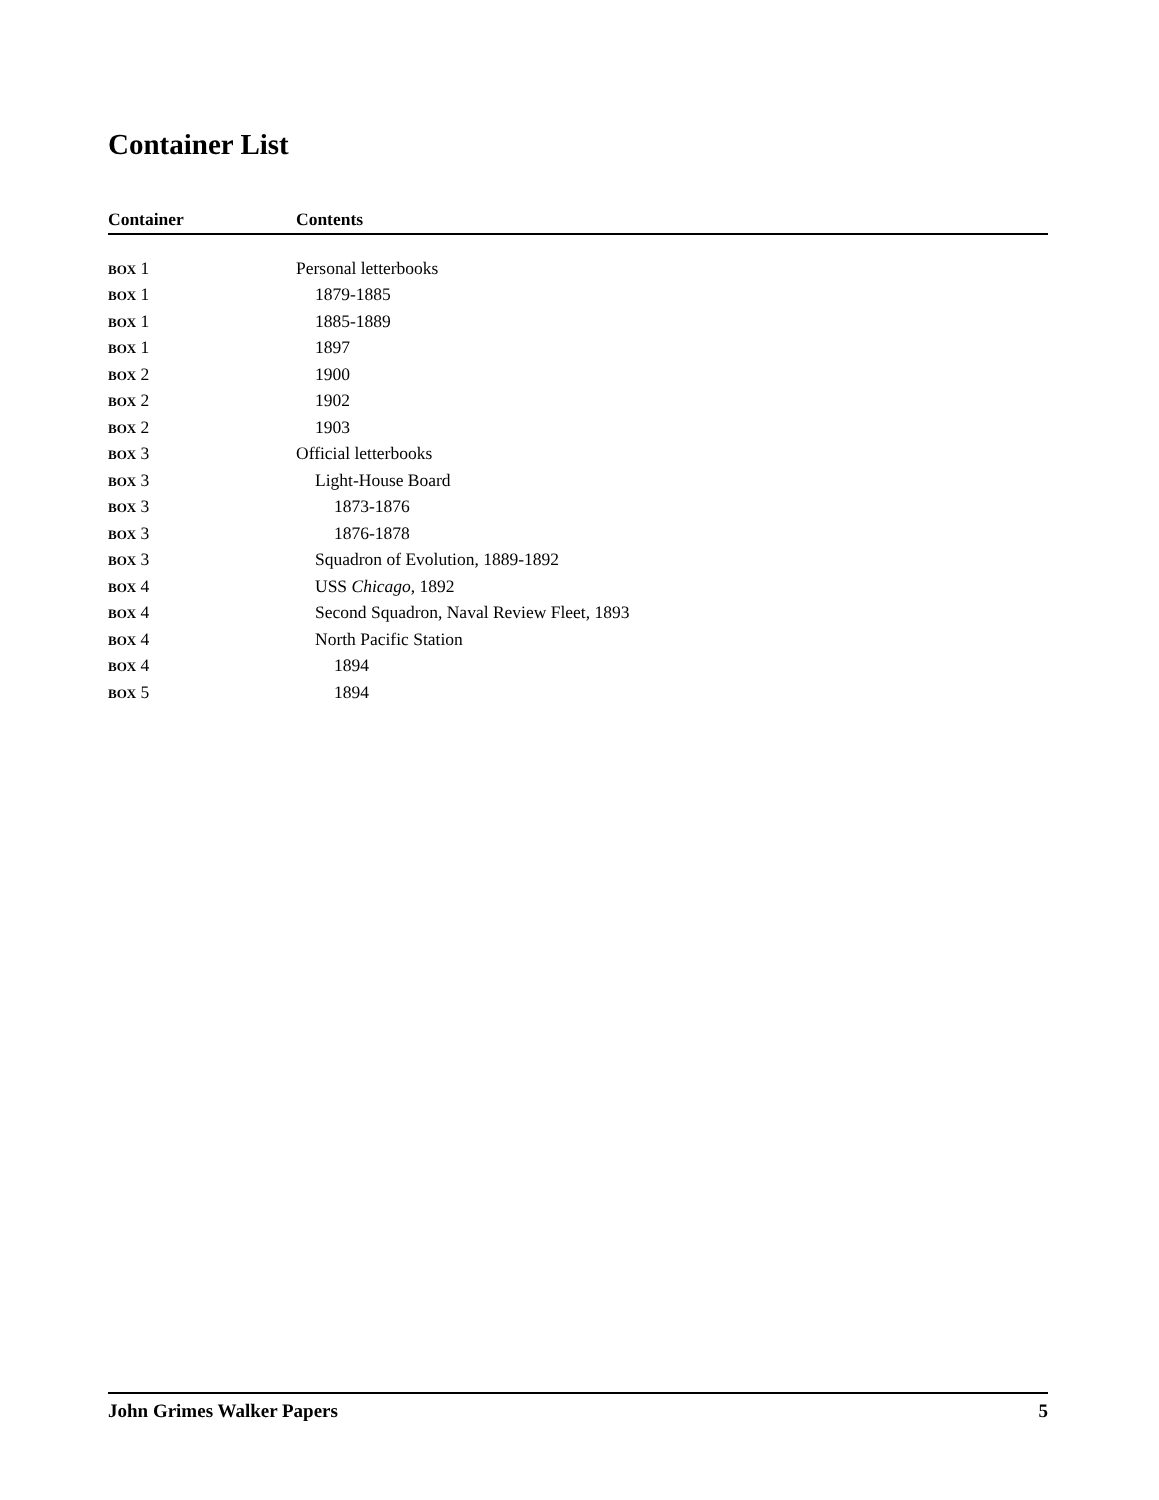Container List
| Container | Contents |
| --- | --- |
| BOX 1 | Personal letterbooks |
| BOX 1 | 1879-1885 |
| BOX 1 | 1885-1889 |
| BOX 1 | 1897 |
| BOX 2 | 1900 |
| BOX 2 | 1902 |
| BOX 2 | 1903 |
| BOX 3 | Official letterbooks |
| BOX 3 | Light-House Board |
| BOX 3 | 1873-1876 |
| BOX 3 | 1876-1878 |
| BOX 3 | Squadron of Evolution, 1889-1892 |
| BOX 4 | USS Chicago , 1892 |
| BOX 4 | Second Squadron, Naval Review Fleet, 1893 |
| BOX 4 | North Pacific Station |
| BOX 4 | 1894 |
| BOX 5 | 1894 |
John Grimes Walker Papers 5